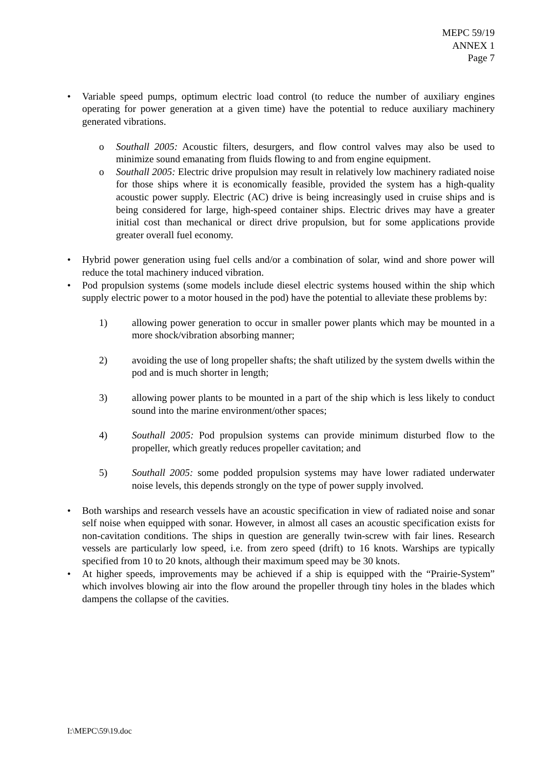MEPC 59/19
ANNEX 1
Page 7
• Variable speed pumps, optimum electric load control (to reduce the number of auxiliary engines operating for power generation at a given time) have the potential to reduce auxiliary machinery generated vibrations.
o Southall 2005: Acoustic filters, desurgers, and flow control valves may also be used to minimize sound emanating from fluids flowing to and from engine equipment.
o Southall 2005: Electric drive propulsion may result in relatively low machinery radiated noise for those ships where it is economically feasible, provided the system has a high-quality acoustic power supply. Electric (AC) drive is being increasingly used in cruise ships and is being considered for large, high-speed container ships. Electric drives may have a greater initial cost than mechanical or direct drive propulsion, but for some applications provide greater overall fuel economy.
• Hybrid power generation using fuel cells and/or a combination of solar, wind and shore power will reduce the total machinery induced vibration.
• Pod propulsion systems (some models include diesel electric systems housed within the ship which supply electric power to a motor housed in the pod) have the potential to alleviate these problems by:
1) allowing power generation to occur in smaller power plants which may be mounted in a more shock/vibration absorbing manner;
2) avoiding the use of long propeller shafts; the shaft utilized by the system dwells within the pod and is much shorter in length;
3) allowing power plants to be mounted in a part of the ship which is less likely to conduct sound into the marine environment/other spaces;
4) Southall 2005: Pod propulsion systems can provide minimum disturbed flow to the propeller, which greatly reduces propeller cavitation; and
5) Southall 2005: some podded propulsion systems may have lower radiated underwater noise levels, this depends strongly on the type of power supply involved.
• Both warships and research vessels have an acoustic specification in view of radiated noise and sonar self noise when equipped with sonar. However, in almost all cases an acoustic specification exists for non-cavitation conditions. The ships in question are generally twin-screw with fair lines. Research vessels are particularly low speed, i.e. from zero speed (drift) to 16 knots. Warships are typically specified from 10 to 20 knots, although their maximum speed may be 30 knots.
• At higher speeds, improvements may be achieved if a ship is equipped with the “Prairie-System” which involves blowing air into the flow around the propeller through tiny holes in the blades which dampens the collapse of the cavities.
I:\MEPC\59\19.doc